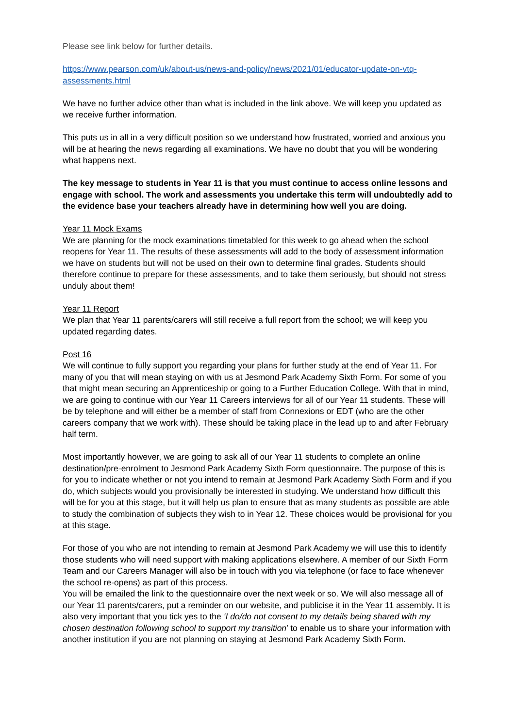Please see link below for further details.
https://www.pearson.com/uk/about-us/news-and-policy/news/2021/01/educator-update-on-vtq-assessments.html
We have no further advice other than what is included in the link above. We will keep you updated as we receive further information.
This puts us in all in a very difficult position so we understand how frustrated, worried and anxious you will be at hearing the news regarding all examinations. We have no doubt that you will be wondering what happens next.
The key message to students in Year 11 is that you must continue to access online lessons and engage with school. The work and assessments you undertake this term will undoubtedly add to the evidence base your teachers already have in determining how well you are doing.
Year 11 Mock Exams
We are planning for the mock examinations timetabled for this week to go ahead when the school reopens for Year 11. The results of these assessments will add to the body of assessment information we have on students but will not be used on their own to determine final grades. Students should therefore continue to prepare for these assessments, and to take them seriously, but should not stress unduly about them!
Year 11 Report
We plan that Year 11 parents/carers will still receive a full report from the school; we will keep you updated regarding dates.
Post 16
We will continue to fully support you regarding your plans for further study at the end of Year 11. For many of you that will mean staying on with us at Jesmond Park Academy Sixth Form. For some of you that might mean securing an Apprenticeship or going to a Further Education College. With that in mind, we are going to continue with our Year 11 Careers interviews for all of our Year 11 students. These will be by telephone and will either be a member of staff from Connexions or EDT (who are the other careers company that we work with). These should be taking place in the lead up to and after February half term.
Most importantly however, we are going to ask all of our Year 11 students to complete an online destination/pre-enrolment to Jesmond Park Academy Sixth Form questionnaire. The purpose of this is for you to indicate whether or not you intend to remain at Jesmond Park Academy Sixth Form and if you do, which subjects would you provisionally be interested in studying. We understand how difficult this will be for you at this stage, but it will help us plan to ensure that as many students as possible are able to study the combination of subjects they wish to in Year 12. These choices would be provisional for you at this stage.
For those of you who are not intending to remain at Jesmond Park Academy we will use this to identify those students who will need support with making applications elsewhere. A member of our Sixth Form Team and our Careers Manager will also be in touch with you via telephone (or face to face whenever the school re-opens) as part of this process.
You will be emailed the link to the questionnaire over the next week or so. We will also message all of our Year 11 parents/carers, put a reminder on our website, and publicise it in the Year 11 assembly. It is also very important that you tick yes to the ‘I do/do not consent to my details being shared with my chosen destination following school to support my transition’ to enable us to share your information with another institution if you are not planning on staying at Jesmond Park Academy Sixth Form.